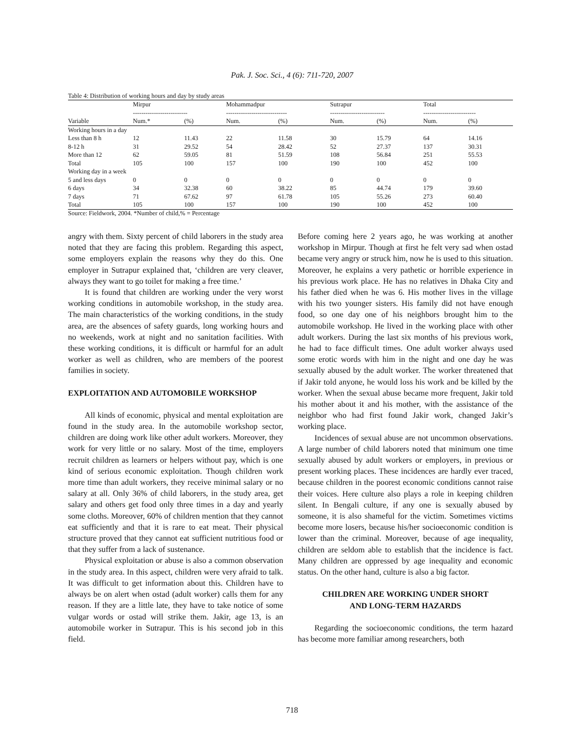Pak. J. Soc. Sci., 4 (6): 711-720, 2007
Table 4: Distribution of working hours and day by study areas
| | Mirpur -------------------------- | | Mohammadpur ----------------------------- | | Sutrapur -------------------------- | | Total ------------------------- | |
| --- | --- | --- | --- | --- | --- | --- | --- | --- |
| Variable | Num.* | (%) | Num. | (%) | Num. | (%) | Num. | (%) |
| Working hours in a day | | | | | | | | |
| Less than 8 h | 12 | 11.43 | 22 | 11.58 | 30 | 15.79 | 64 | 14.16 |
| 8-12 h | 31 | 29.52 | 54 | 28.42 | 52 | 27.37 | 137 | 30.31 |
| More than 12 | 62 | 59.05 | 81 | 51.59 | 108 | 56.84 | 251 | 55.53 |
| Total | 105 | 100 | 157 | 100 | 190 | 100 | 452 | 100 |
| Working day in a week | | | | | | | | |
| 5 and less days | 0 | 0 | 0 | 0 | 0 | 0 | 0 | 0 |
| 6 days | 34 | 32.38 | 60 | 38.22 | 85 | 44.74 | 179 | 39.60 |
| 7 days | 71 | 67.62 | 97 | 61.78 | 105 | 55.26 | 273 | 60.40 |
| Total | 105 | 100 | 157 | 100 | 190 | 100 | 452 | 100 |
Source: Fieldwork, 2004. *Number of child,% = Percentage
angry with them. Sixty percent of child laborers in the study area noted that they are facing this problem. Regarding this aspect, some employers explain the reasons why they do this. One employer in Sutrapur explained that, ‘children are very cleaver, always they want to go toilet for making a free time.’
It is found that children are working under the very worst working conditions in automobile workshop, in the study area. The main characteristics of the working conditions, in the study area, are the absences of safety guards, long working hours and no weekends, work at night and no sanitation facilities. With these working conditions, it is difficult or harmful for an adult worker as well as children, who are members of the poorest families in society.
EXPLOITATION AND AUTOMOBILE WORKSHOP
All kinds of economic, physical and mental exploitation are found in the study area. In the automobile workshop sector, children are doing work like other adult workers. Moreover, they work for very little or no salary. Most of the time, employers recruit children as learners or helpers without pay, which is one kind of serious economic exploitation. Though children work more time than adult workers, they receive minimal salary or no salary at all. Only 36% of child laborers, in the study area, get salary and others get food only three times in a day and yearly some cloths. Moreover, 60% of children mention that they cannot eat sufficiently and that it is rare to eat meat. Their physical structure proved that they cannot eat sufficient nutritious food or that they suffer from a lack of sustenance.
Physical exploitation or abuse is also a common observation in the study area. In this aspect, children were very afraid to talk. It was difficult to get information about this. Children have to always be on alert when ostad (adult worker) calls them for any reason. If they are a little late, they have to take notice of some vulgar words or ostad will strike them. Jakir, age 13, is an automobile worker in Sutrapur. This is his second job in this field.
Before coming here 2 years ago, he was working at another workshop in Mirpur. Though at first he felt very sad when ostad became very angry or struck him, now he is used to this situation. Moreover, he explains a very pathetic or horrible experience in his previous work place. He has no relatives in Dhaka City and his father died when he was 6. His mother lives in the village with his two younger sisters. His family did not have enough food, so one day one of his neighbors brought him to the automobile workshop. He lived in the working place with other adult workers. During the last six months of his previous work, he had to face difficult times. One adult worker always used some erotic words with him in the night and one day he was sexually abused by the adult worker. The worker threatened that if Jakir told anyone, he would loss his work and be killed by the worker. When the sexual abuse became more frequent, Jakir told his mother about it and his mother, with the assistance of the neighbor who had first found Jakir work, changed Jakir’s working place.
Incidences of sexual abuse are not uncommon observations. A large number of child laborers noted that minimum one time sexually abused by adult workers or employers, in previous or present working places. These incidences are hardly ever traced, because children in the poorest economic conditions cannot raise their voices. Here culture also plays a role in keeping children silent. In Bengali culture, if any one is sexually abused by someone, it is also shameful for the victim. Sometimes victims become more losers, because his/her socioeconomic condition is lower than the criminal. Moreover, because of age inequality, children are seldom able to establish that the incidence is fact. Many children are oppressed by age inequality and economic status. On the other hand, culture is also a big factor.
CHILDREN ARE WORKING UNDER SHORT
AND LONG-TERM HAZARDS
Regarding the socioeconomic conditions, the term hazard has become more familiar among researchers, both
718